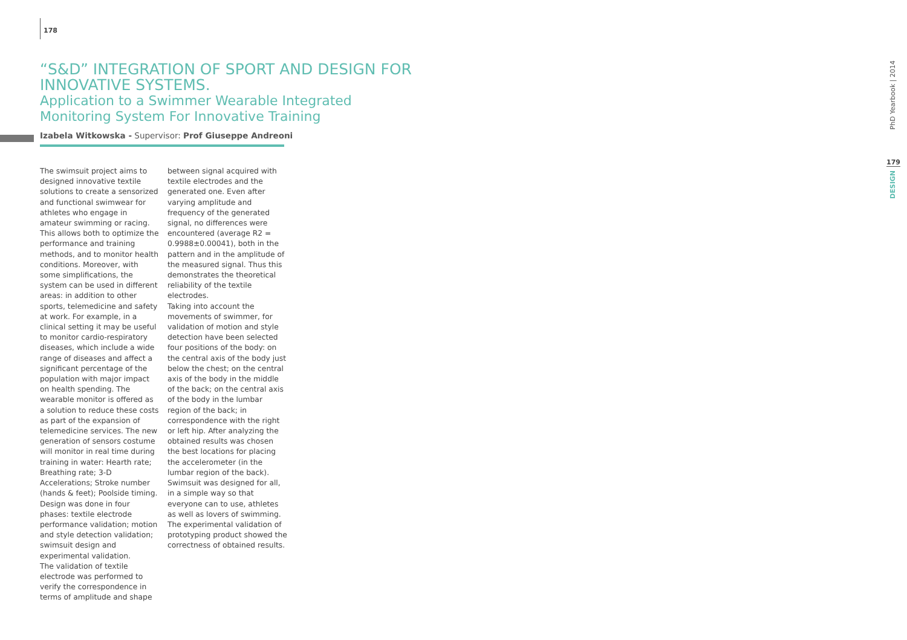178
“S&D” INTEGRATION OF SPORT AND DESIGN FOR INNOVATIVE SYSTEMS.
Application to a Swimmer Wearable Integrated Monitoring System For Innovative Training
Izabela Witkowska - Supervisor: Prof Giuseppe Andreoni
The swimsuit project aims to designed innovative textile solutions to create a sensorized and functional swimwear for athletes who engage in amateur swimming or racing. This allows both to optimize the performance and training methods, and to monitor health conditions. Moreover, with some simplifications, the system can be used in different areas: in addition to other sports, telemedicine and safety at work. For example, in a clinical setting it may be useful to monitor cardio-respiratory diseases, which include a wide range of diseases and affect a significant percentage of the population with major impact on health spending. The wearable monitor is offered as a solution to reduce these costs as part of the expansion of telemedicine services. The new generation of sensors costume will monitor in real time during training in water: Hearth rate; Breathing rate; 3-D Accelerations; Stroke number (hands & feet); Poolside timing.
Design was done in four phases: textile electrode performance validation; motion and style detection validation; swimsuit design and experimental validation.
The validation of textile electrode was performed to verify the correspondence in terms of amplitude and shape
between signal acquired with textile electrodes and the generated one. Even after varying amplitude and frequency of the generated signal, no differences were encountered (average R2 = 0.9988±0.00041), both in the pattern and in the amplitude of the measured signal. Thus this demonstrates the theoretical reliability of the textile electrodes.
Taking into account the movements of swimmer, for validation of motion and style detection have been selected four positions of the body: on the central axis of the body just below the chest; on the central axis of the body in the middle of the back; on the central axis of the body in the lumbar region of the back; in correspondence with the right or left hip. After analyzing the obtained results was chosen the best locations for placing the accelerometer (in the lumbar region of the back). Swimsuit was designed for all, in a simple way so that everyone can to use, athletes as well as lovers of swimming. The experimental validation of prototyping product showed the correctness of obtained results.
PhD Yearbook | 2014
179
DESIGN